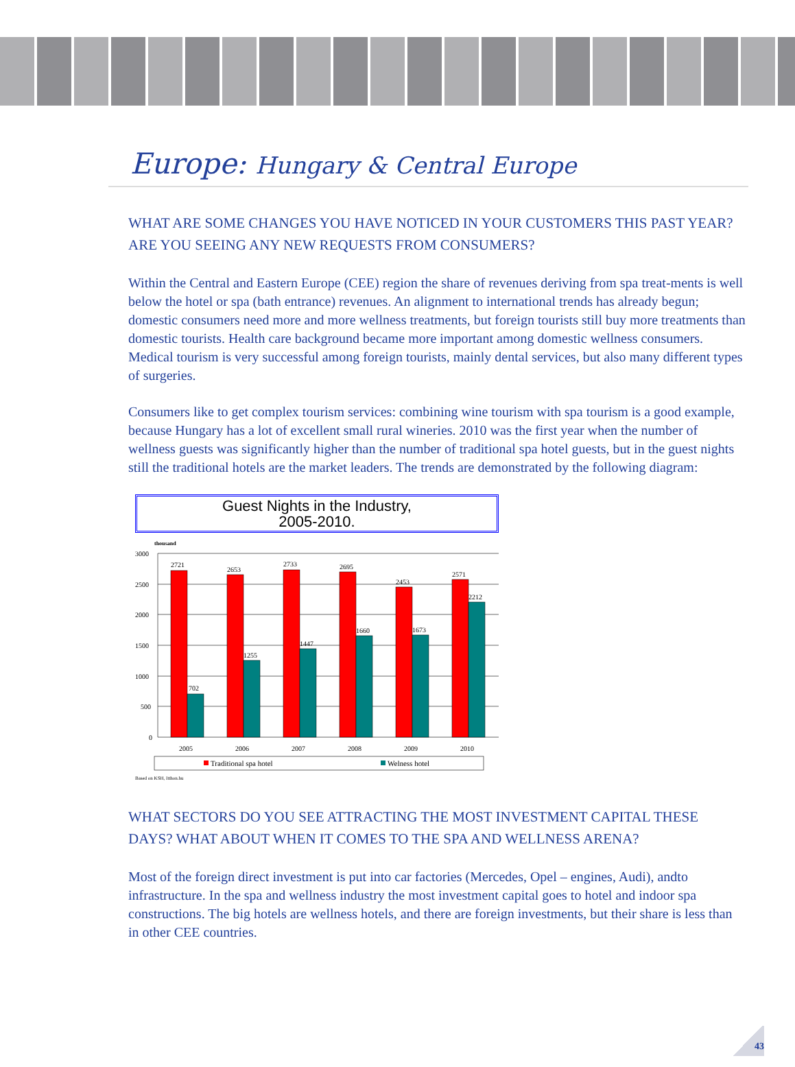Europe: Hungary & Central Europe
WHAT ARE SOME CHANGES YOU HAVE NOTICED IN YOUR CUSTOMERS THIS PAST YEAR? ARE YOU SEEING ANY NEW REQUESTS FROM CONSUMERS?
Within the Central and Eastern Europe (CEE) region the share of revenues deriving from spa treat-ments is well below the hotel or spa (bath entrance) revenues. An alignment to international trends has already begun; domestic consumers need more and more wellness treatments, but foreign tourists still buy more treatments than domestic tourists. Health care background became more important among domestic wellness consumers. Medical tourism is very successful among foreign tourists, mainly dental services, but also many different types of surgeries.
Consumers like to get complex tourism services: combining wine tourism with spa tourism is a good example, because Hungary has a lot of excellent small rural wineries. 2010 was the first year when the number of wellness guests was significantly higher than the number of traditional spa hotel guests, but in the guest nights still the traditional hotels are the market leaders. The trends are demonstrated by the following diagram:
Guest Nights in the Industry,
2005-2010.
thousand
3000
2500
2000
1500
1000
500
0
2721
702
2653
1255
2733
1447
2695
1660
2453
1673
2571
2212
2005
2006
2007
2008
2009
2010
Traditional spa hotel
Welness hotel
Based on KSH, Itthon.hu
WHAT SECTORS DO YOU SEE ATTRACTING THE MOST INVESTMENT CAPITAL THESE DAYS? WHAT ABOUT WHEN IT COMES TO THE SPA AND WELLNESS ARENA?
Most of the foreign direct investment is put into car factories (Mercedes, Opel – engines, Audi), andto infrastructure. In the spa and wellness industry the most investment capital goes to hotel and indoor spa constructions. The big hotels are wellness hotels, and there are foreign investments, but their share is less than in other CEE countries.
43